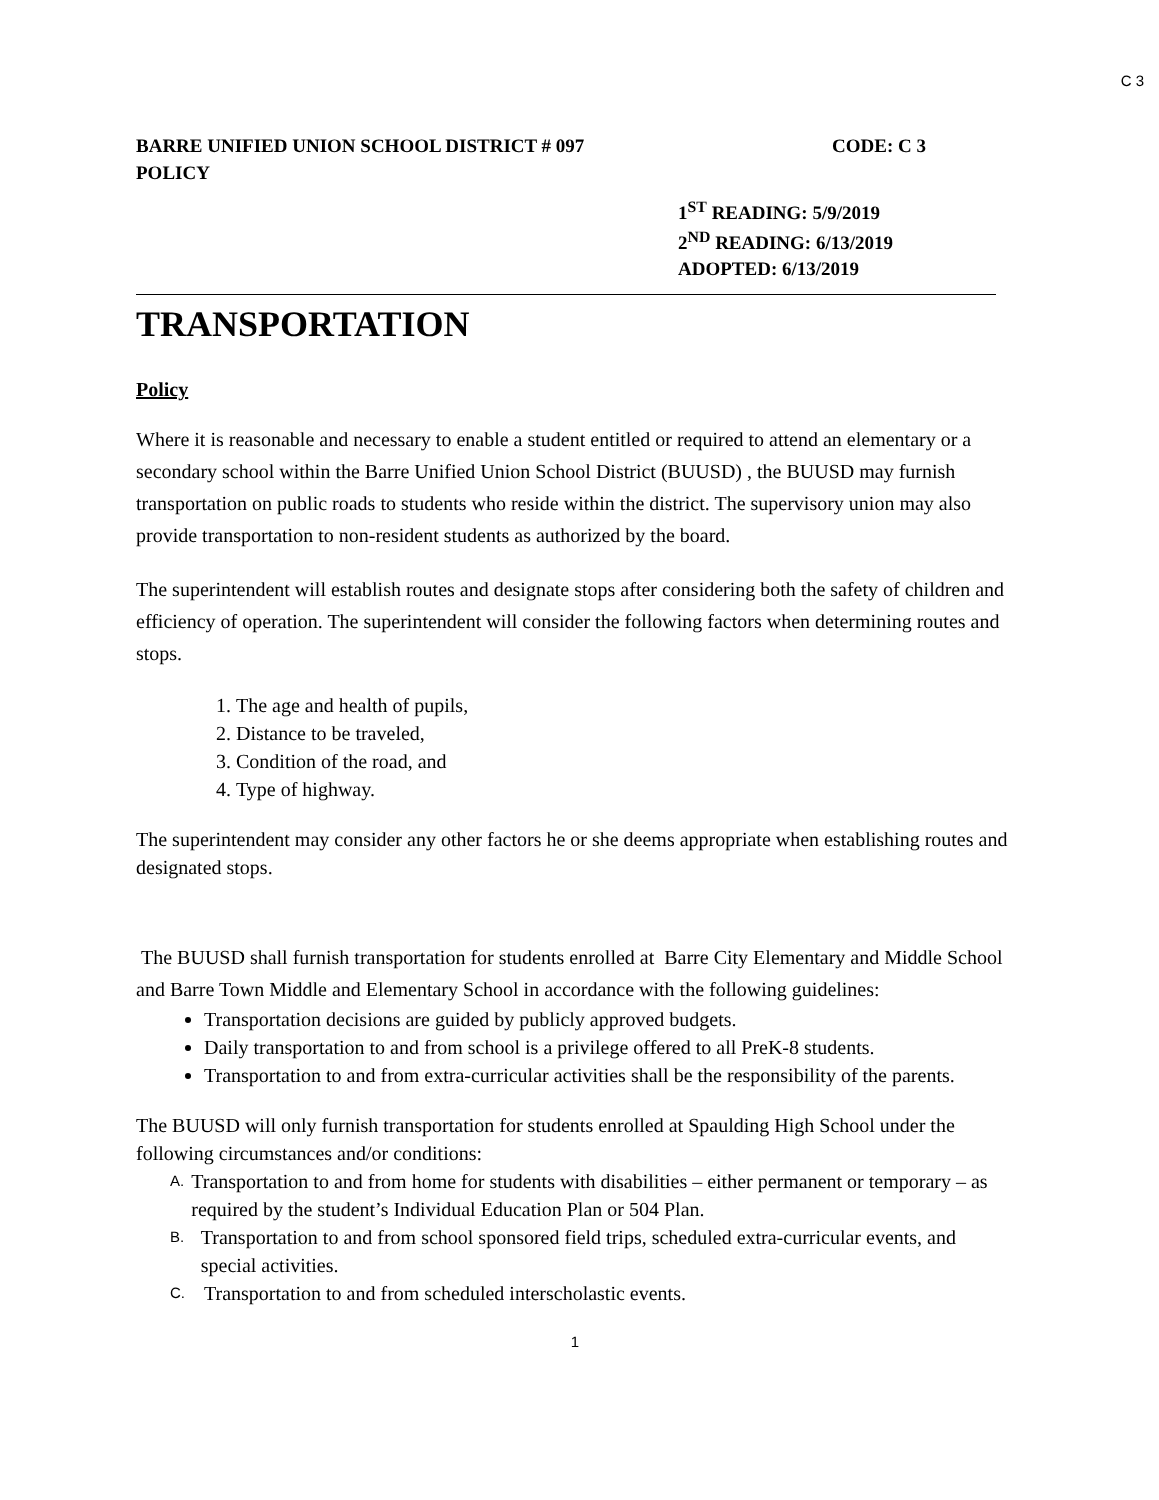C 3
BARRE UNIFIED UNION SCHOOL DISTRICT # 097 CODE: C 3
POLICY
1<sup>ST</sup> READING: 5/9/2019
2<sup>ND</sup> READING: 6/13/2019
ADOPTED: 6/13/2019
TRANSPORTATION
Policy
Where it is reasonable and necessary to enable a student entitled or required to attend an elementary or a secondary school within the Barre Unified Union School District (BUUSD) , the BUUSD may furnish transportation on public roads to students who reside within the district. The supervisory union may also provide transportation to non-resident students as authorized by the board.
The superintendent will establish routes and designate stops after considering both the safety of children and efficiency of operation. The superintendent will consider the following factors when determining routes and stops.
1. The age and health of pupils,
2. Distance to be traveled,
3. Condition of the road, and
4. Type of highway.
The superintendent may consider any other factors he or she deems appropriate when establishing routes and designated stops.
The BUUSD shall furnish transportation for students enrolled at Barre City Elementary and Middle School and Barre Town Middle and Elementary School in accordance with the following guidelines:
Transportation decisions are guided by publicly approved budgets.
Daily transportation to and from school is a privilege offered to all PreK-8 students.
Transportation to and from extra-curricular activities shall be the responsibility of the parents.
The BUUSD will only furnish transportation for students enrolled at Spaulding High School under the following circumstances and/or conditions:
A. Transportation to and from home for students with disabilities – either permanent or temporary – as required by the student’s Individual Education Plan or 504 Plan.
B. Transportation to and from school sponsored field trips, scheduled extra-curricular events, and special activities.
C. Transportation to and from scheduled interscholastic events.
1